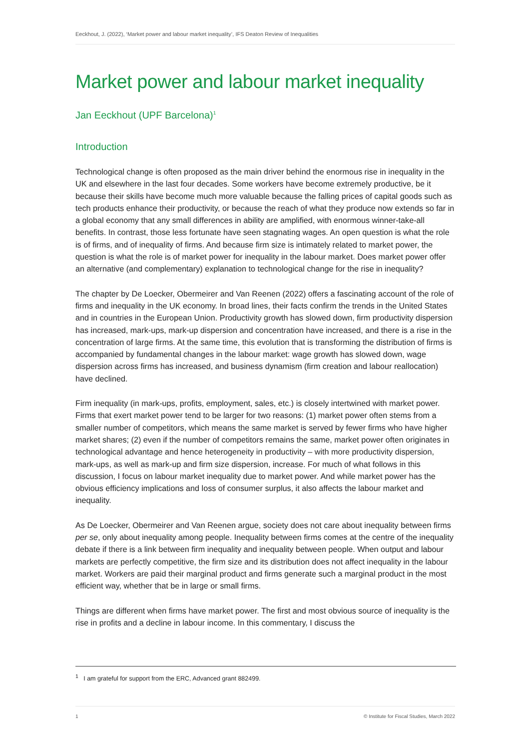Eeckhout, J. (2022), ‘Market power and labour market inequality’, IFS Deaton Review of Inequalities
Market power and labour market inequality
Jan Eeckhout (UPF Barcelona)<sup>1</sup>
Introduction
Technological change is often proposed as the main driver behind the enormous rise in inequality in the UK and elsewhere in the last four decades. Some workers have become extremely productive, be it because their skills have become much more valuable because the falling prices of capital goods such as tech products enhance their productivity, or because the reach of what they produce now extends so far in a global economy that any small differences in ability are amplified, with enormous winner-take-all benefits. In contrast, those less fortunate have seen stagnating wages. An open question is what the role is of firms, and of inequality of firms. And because firm size is intimately related to market power, the question is what the role is of market power for inequality in the labour market. Does market power offer an alternative (and complementary) explanation to technological change for the rise in inequality?
The chapter by De Loecker, Obermeirer and Van Reenen (2022) offers a fascinating account of the role of firms and inequality in the UK economy. In broad lines, their facts confirm the trends in the United States and in countries in the European Union. Productivity growth has slowed down, firm productivity dispersion has increased, mark-ups, mark-up dispersion and concentration have increased, and there is a rise in the concentration of large firms. At the same time, this evolution that is transforming the distribution of firms is accompanied by fundamental changes in the labour market: wage growth has slowed down, wage dispersion across firms has increased, and business dynamism (firm creation and labour reallocation) have declined.
Firm inequality (in mark-ups, profits, employment, sales, etc.) is closely intertwined with market power. Firms that exert market power tend to be larger for two reasons: (1) market power often stems from a smaller number of competitors, which means the same market is served by fewer firms who have higher market shares; (2) even if the number of competitors remains the same, market power often originates in technological advantage and hence heterogeneity in productivity – with more productivity dispersion, mark-ups, as well as mark-up and firm size dispersion, increase. For much of what follows in this discussion, I focus on labour market inequality due to market power. And while market power has the obvious efficiency implications and loss of consumer surplus, it also affects the labour market and inequality.
As De Loecker, Obermeirer and Van Reenen argue, society does not care about inequality between firms per se, only about inequality among people. Inequality between firms comes at the centre of the inequality debate if there is a link between firm inequality and inequality between people. When output and labour markets are perfectly competitive, the firm size and its distribution does not affect inequality in the labour market. Workers are paid their marginal product and firms generate such a marginal product in the most efficient way, whether that be in large or small firms.
Things are different when firms have market power. The first and most obvious source of inequality is the rise in profits and a decline in labour income. In this commentary, I discuss the
<sup>1</sup> I am grateful for support from the ERC, Advanced grant 882499.
1 © Institute for Fiscal Studies, March 2022